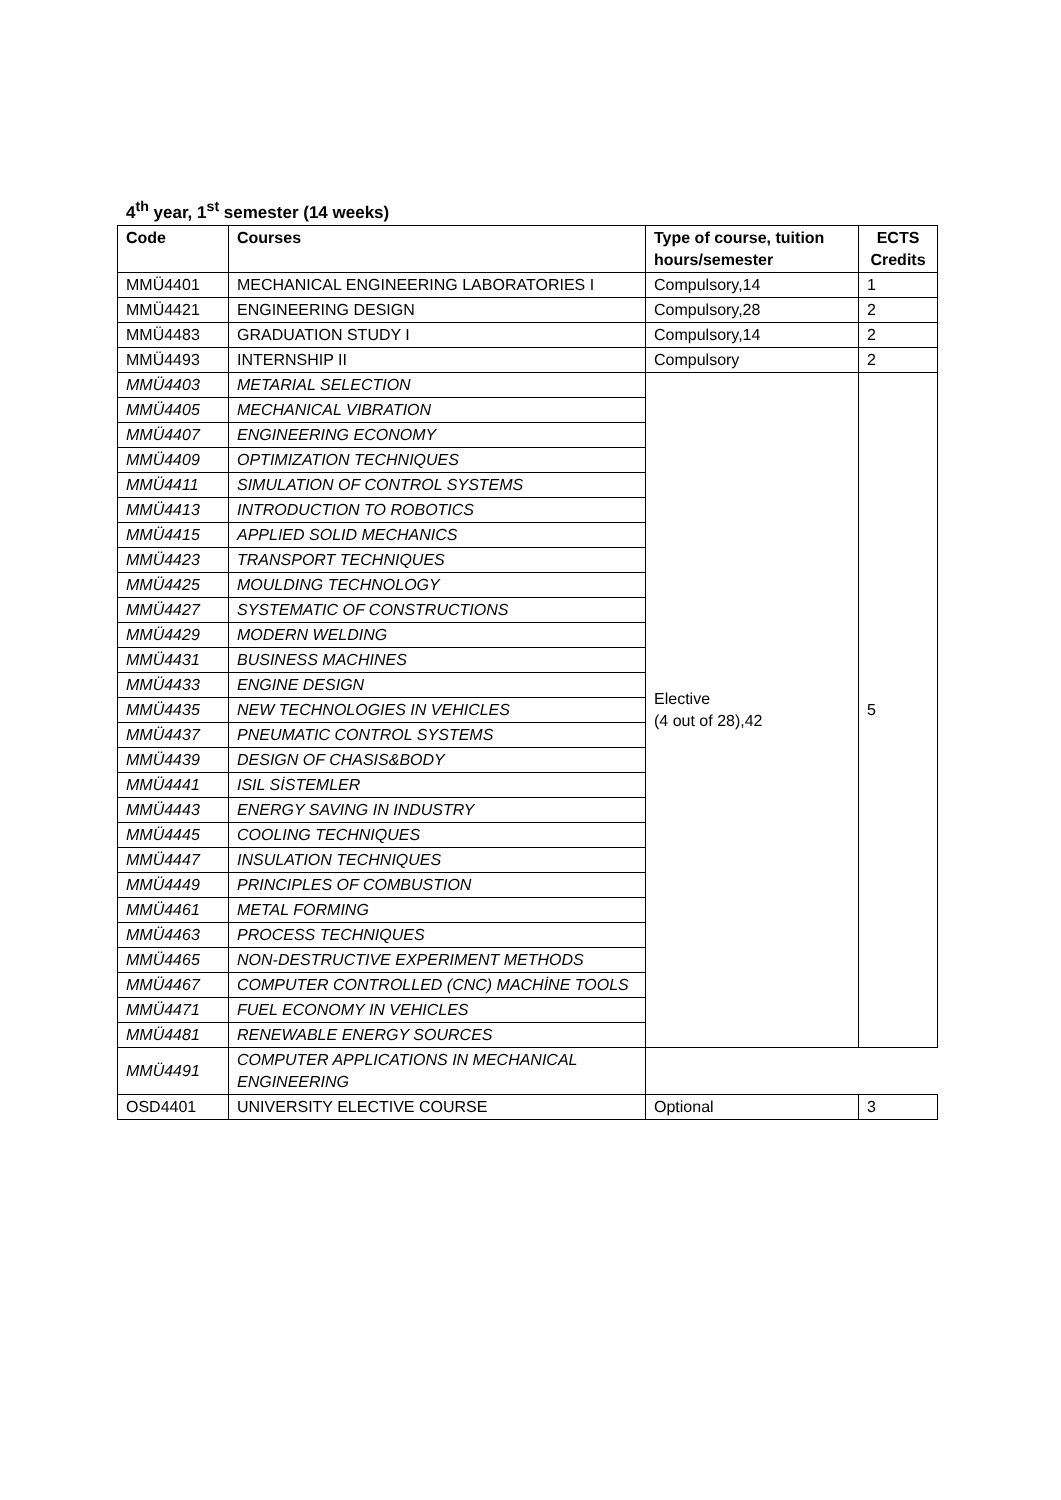4<sup>th</sup> year, 1<sup>st</sup> semester (14 weeks)
| Code | Courses | Type of course, tuition hours/semester | ECTS Credits |
| --- | --- | --- | --- |
| MMÜ4401 | MECHANICAL ENGINEERING LABORATORIES I | Compulsory,14 | 1 |
| MMÜ4421 | ENGINEERING DESIGN | Compulsory,28 | 2 |
| MMÜ4483 | GRADUATION STUDY I | Compulsory,14 | 2 |
| MMÜ4493 | INTERNSHIP II | Compulsory | 2 |
| MMÜ4403 | METARIAL SELECTION | Elective (4 out of 28),42 | 5 |
| MMÜ4405 | MECHANICAL VIBRATION | | |
| MMÜ4407 | ENGINEERING ECONOMY | | |
| MMÜ4409 | OPTIMIZATION TECHNIQUES | | |
| MMÜ4411 | SIMULATION OF CONTROL SYSTEMS | | |
| MMÜ4413 | INTRODUCTION TO ROBOTICS | | |
| MMÜ4415 | APPLIED SOLID MECHANICS | | |
| MMÜ4423 | TRANSPORT TECHNIQUES | | |
| MMÜ4425 | MOULDING TECHNOLOGY | | |
| MMÜ4427 | SYSTEMATIC OF CONSTRUCTIONS | | |
| MMÜ4429 | MODERN WELDING | | |
| MMÜ4431 | BUSINESS MACHINES | | |
| MMÜ4433 | ENGINE DESIGN | | |
| MMÜ4435 | NEW TECHNOLOGIES IN VEHICLES | | |
| MMÜ4437 | PNEUMATIC CONTROL SYSTEMS | | |
| MMÜ4439 | DESIGN OF CHASIS&BODY | | |
| MMÜ4441 | ISIL SİSTEMLER | | |
| MMÜ4443 | ENERGY SAVING IN INDUSTRY | | |
| MMÜ4445 | COOLING TECHNIQUES | | |
| MMÜ4447 | INSULATION TECHNIQUES | | |
| MMÜ4449 | PRINCIPLES OF COMBUSTION | | |
| MMÜ4461 | METAL FORMING | | |
| MMÜ4463 | PROCESS TECHNIQUES | | |
| MMÜ4465 | NON-DESTRUCTIVE EXPERIMENT METHODS | | |
| MMÜ4467 | COMPUTER CONTROLLED (CNC) MACHİNE TOOLS | | |
| MMÜ4471 | FUEL ECONOMY IN VEHICLES | | |
| MMÜ4481 | RENEWABLE ENERGY SOURCES | | |
| MMÜ4491 | COMPUTER APPLICATIONS IN MECHANICAL ENGINEERING | | |
| OSD4401 | UNIVERSITY ELECTIVE COURSE | Optional | 3 |